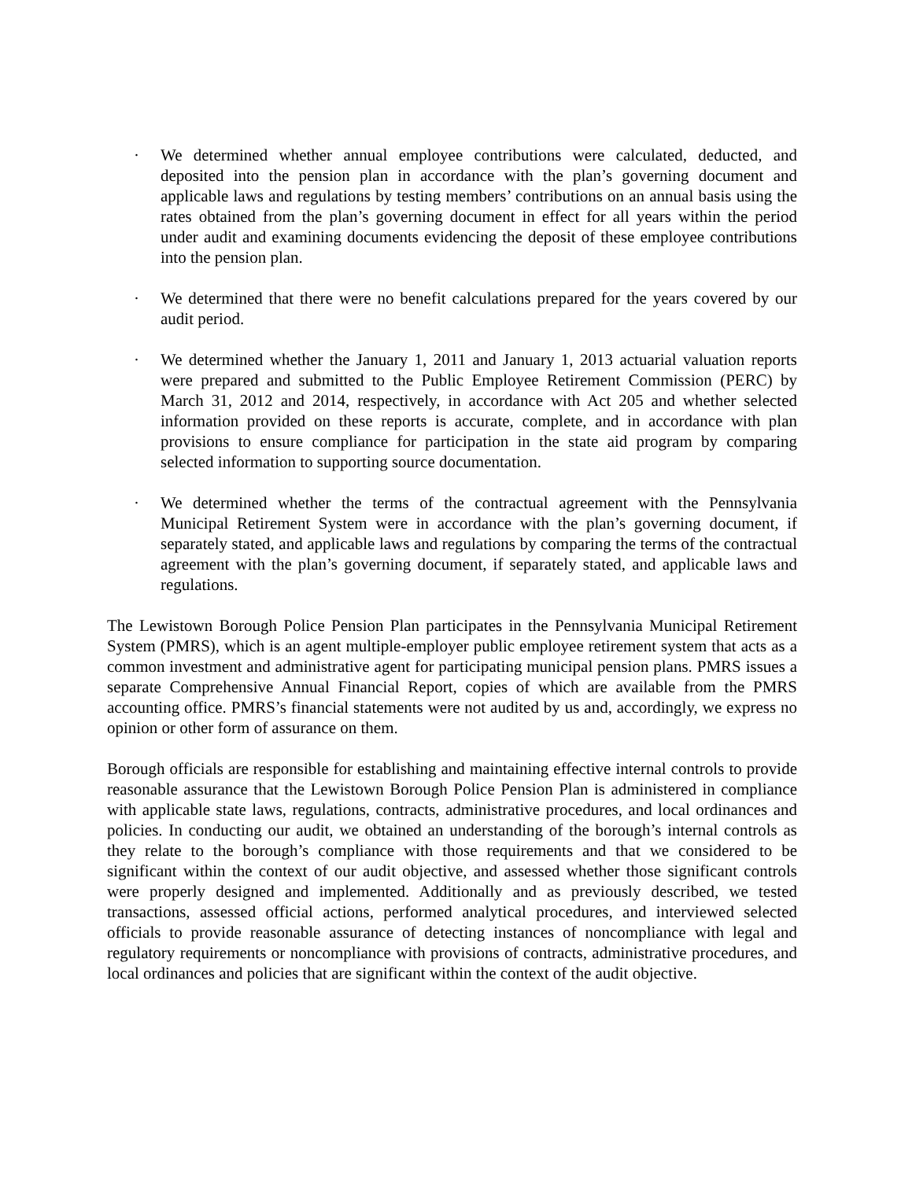· We determined whether annual employee contributions were calculated, deducted, and deposited into the pension plan in accordance with the plan’s governing document and applicable laws and regulations by testing members’ contributions on an annual basis using the rates obtained from the plan’s governing document in effect for all years within the period under audit and examining documents evidencing the deposit of these employee contributions into the pension plan.
· We determined that there were no benefit calculations prepared for the years covered by our audit period.
· We determined whether the January 1, 2011 and January 1, 2013 actuarial valuation reports were prepared and submitted to the Public Employee Retirement Commission (PERC) by March 31, 2012 and 2014, respectively, in accordance with Act 205 and whether selected information provided on these reports is accurate, complete, and in accordance with plan provisions to ensure compliance for participation in the state aid program by comparing selected information to supporting source documentation.
· We determined whether the terms of the contractual agreement with the Pennsylvania Municipal Retirement System were in accordance with the plan’s governing document, if separately stated, and applicable laws and regulations by comparing the terms of the contractual agreement with the plan’s governing document, if separately stated, and applicable laws and regulations.
The Lewistown Borough Police Pension Plan participates in the Pennsylvania Municipal Retirement System (PMRS), which is an agent multiple-employer public employee retirement system that acts as a common investment and administrative agent for participating municipal pension plans. PMRS issues a separate Comprehensive Annual Financial Report, copies of which are available from the PMRS accounting office. PMRS’s financial statements were not audited by us and, accordingly, we express no opinion or other form of assurance on them.
Borough officials are responsible for establishing and maintaining effective internal controls to provide reasonable assurance that the Lewistown Borough Police Pension Plan is administered in compliance with applicable state laws, regulations, contracts, administrative procedures, and local ordinances and policies. In conducting our audit, we obtained an understanding of the borough’s internal controls as they relate to the borough’s compliance with those requirements and that we considered to be significant within the context of our audit objective, and assessed whether those significant controls were properly designed and implemented. Additionally and as previously described, we tested transactions, assessed official actions, performed analytical procedures, and interviewed selected officials to provide reasonable assurance of detecting instances of noncompliance with legal and regulatory requirements or noncompliance with provisions of contracts, administrative procedures, and local ordinances and policies that are significant within the context of the audit objective.